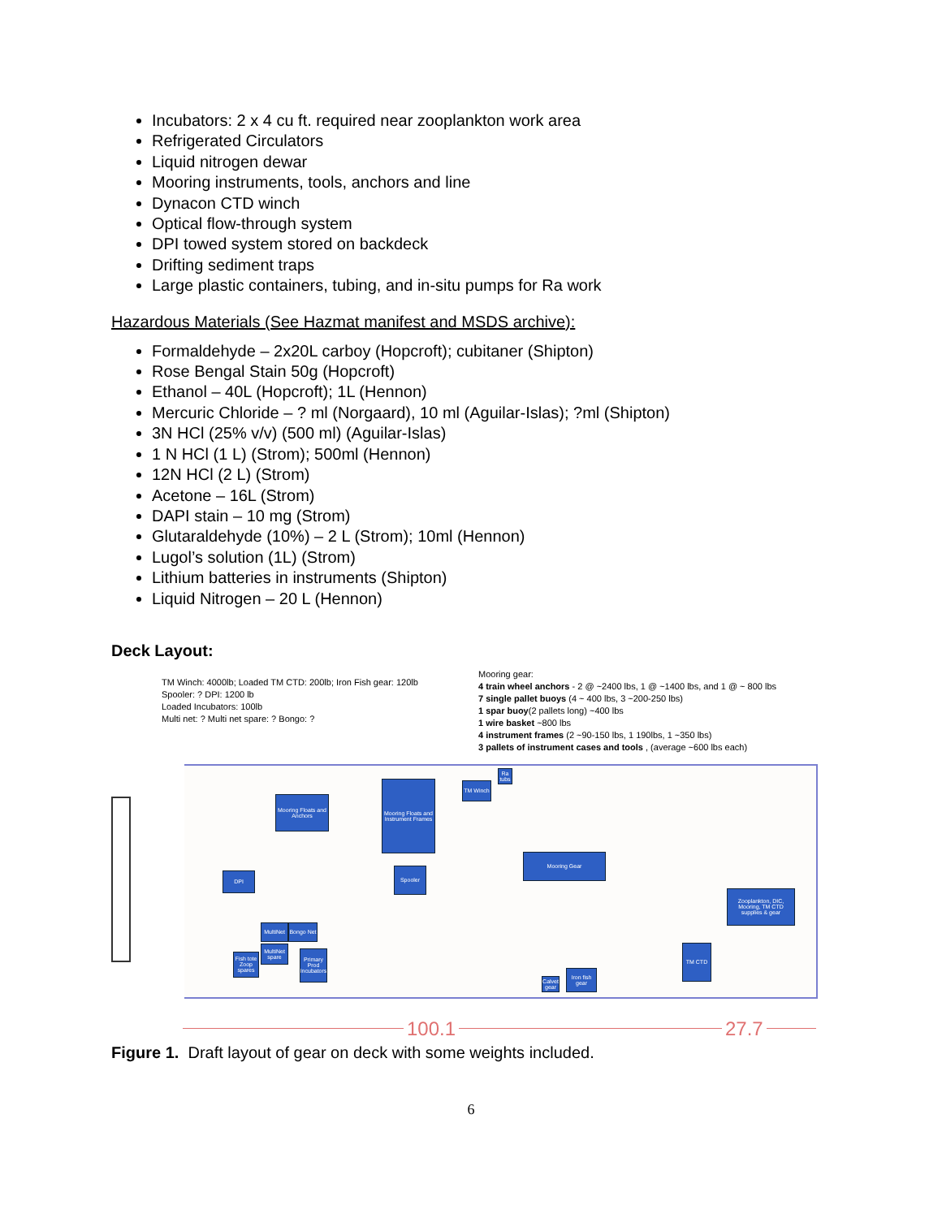Incubators: 2 x 4 cu ft. required near zooplankton work area
Refrigerated Circulators
Liquid nitrogen dewar
Mooring instruments, tools, anchors and line
Dynacon CTD winch
Optical flow-through system
DPI towed system stored on backdeck
Drifting sediment traps
Large plastic containers, tubing, and in-situ pumps for Ra work
Hazardous Materials (See Hazmat manifest and MSDS archive):
Formaldehyde – 2x20L carboy (Hopcroft); cubitaner (Shipton)
Rose Bengal Stain 50g (Hopcroft)
Ethanol – 40L (Hopcroft); 1L (Hennon)
Mercuric Chloride – ? ml (Norgaard), 10 ml (Aguilar-Islas); ?ml (Shipton)
3N HCl (25% v/v) (500 ml) (Aguilar-Islas)
1 N HCl (1 L) (Strom); 500ml (Hennon)
12N HCl (2 L) (Strom)
Acetone – 16L (Strom)
DAPI stain – 10 mg (Strom)
Glutaraldehyde (10%) – 2 L (Strom); 10ml (Hennon)
Lugol’s solution (1L) (Strom)
Lithium batteries in instruments (Shipton)
Liquid Nitrogen – 20 L (Hennon)
Deck Layout:
TM Winch: 4000lb; Loaded TM CTD: 200lb; Iron Fish gear: 120lb
Spooler: ? DPI: 1200 lb
Loaded Incubators: 100lb
Multi net: ? Multi net spare: ? Bongo: ?
Mooring gear:
4 train wheel anchors - 2 @ ~2400 lbs, 1 @ ~1400 lbs, and 1 @ ~ 800 lbs
7 single pallet buoys (4 ~ 400 lbs, 3 ~200-250 lbs)
1 spar buoy(2 pallets long) ~400 lbs
1 wire basket ~800 lbs
4 instrument frames (2 ~90-150 lbs, 1 190lbs, 1 ~350 lbs)
3 pallets of instrument cases and tools , (average ~600 lbs each)
Mooring Floats and Anchors
Mooring Floats and Instrument Frames
TM Winch
Ra tubs
Mooring Gear
DPI
Spooler
Zooplankton, DIC, Mooring, TM CTD supplies & gear
MultiNet
Bongo Net
MultiNet spare
Fish tote Zoop spares
Primary Prod Incubators
TM CTD
Calvet gear
Iron fish gear
100.1 27.7
Figure 1. Draft layout of gear on deck with some weights included.
6